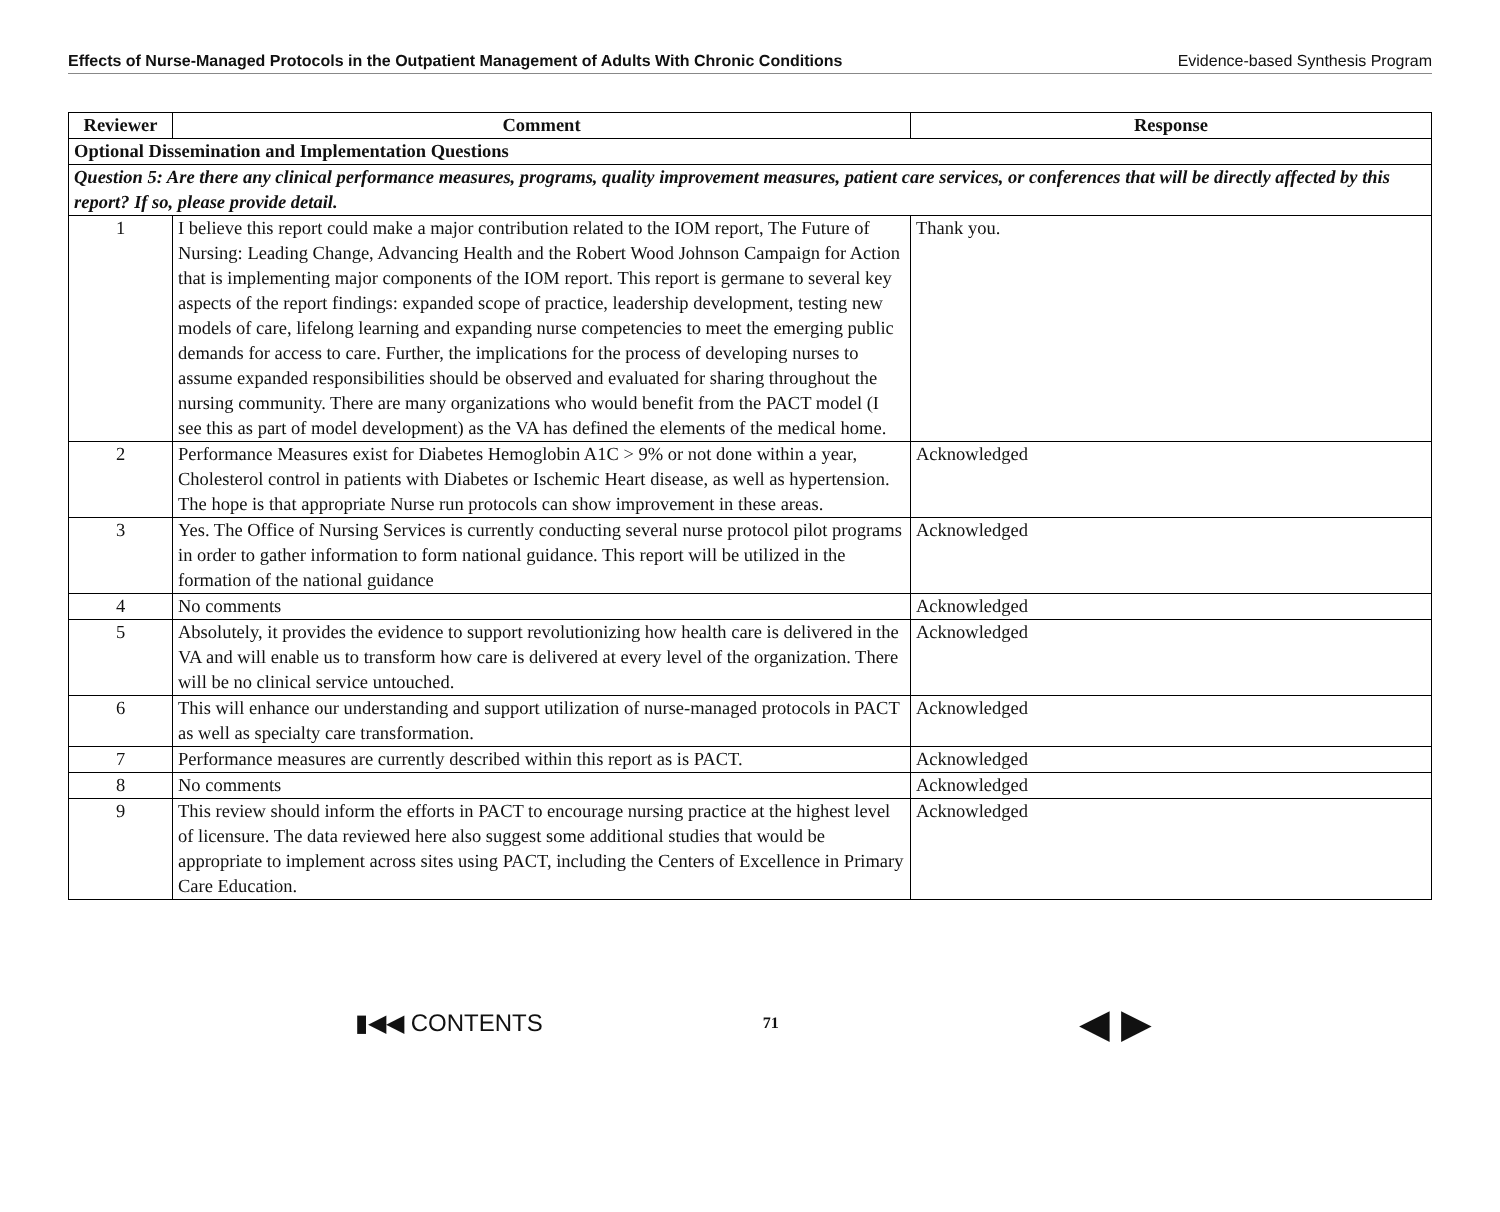Effects of Nurse-Managed Protocols in the Outpatient Management of Adults With Chronic Conditions Evidence-based Synthesis Program
| Reviewer | Comment | Response |
| --- | --- | --- |
| Optional Dissemination and Implementation Questions | | |
| Question 5: Are there any clinical performance measures, programs, quality improvement measures, patient care services, or conferences that will be directly affected by this report? If so, please provide detail. | | |
| 1 | I believe this report could make a major contribution related to the IOM report, The Future of Nursing: Leading Change, Advancing Health and the Robert Wood Johnson Campaign for Action that is implementing major components of the IOM report. This report is germane to several key aspects of the report findings: expanded scope of practice, leadership development, testing new models of care, lifelong learning and expanding nurse competencies to meet the emerging public demands for access to care. Further, the implications for the process of developing nurses to assume expanded responsibilities should be observed and evaluated for sharing throughout the nursing community. There are many organizations who would benefit from the PACT model (I see this as part of model development) as the VA has defined the elements of the medical home. | Thank you. |
| 2 | Performance Measures exist for Diabetes Hemoglobin A1C > 9% or not done within a year, Cholesterol control in patients with Diabetes or Ischemic Heart disease, as well as hypertension. The hope is that appropriate Nurse run protocols can show improvement in these areas. | Acknowledged |
| 3 | Yes. The Office of Nursing Services is currently conducting several nurse protocol pilot programs in order to gather information to form national guidance. This report will be utilized in the formation of the national guidance | Acknowledged |
| 4 | No comments | Acknowledged |
| 5 | Absolutely, it provides the evidence to support revolutionizing how health care is delivered in the VA and will enable us to transform how care is delivered at every level of the organization. There will be no clinical service untouched. | Acknowledged |
| 6 | This will enhance our understanding and support utilization of nurse-managed protocols in PACT as well as specialty care transformation. | Acknowledged |
| 7 | Performance measures are currently described within this report as is PACT. | Acknowledged |
| 8 | No comments | Acknowledged |
| 9 | This review should inform the efforts in PACT to encourage nursing practice at the highest level of licensure. The data reviewed here also suggest some additional studies that would be appropriate to implement across sites using PACT, including the Centers of Excellence in Primary Care Education. | Acknowledged |
▮◀◀ CONTENTS 71 ◀ ▶